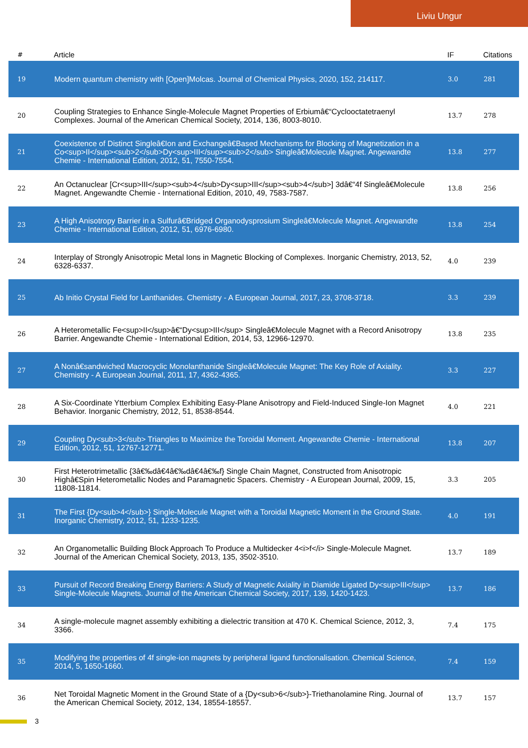Liviu Ungur
| # | Article | IF | Citations |
| --- | --- | --- | --- |
| 19 | Modern quantum chemistry with [Open]Molcas. Journal of Chemical Physics, 2020, 152, 214117. | 3.0 | 281 |
| 20 | Coupling Strategies to Enhance Single-Molecule Magnet Properties of Erbiumâ€“Cyclooctatetraenyl Complexes. Journal of the American Chemical Society, 2014, 136, 8003-8010. | 13.7 | 278 |
| 21 | Coexistence of Distinct Singleâ€Ion and Exchangeâ€Based Mechanisms for Blocking of Magnetization in a Co<sup>II</sup><sub>2</sub>Dy<sup>III</sup><sub>2</sub> Singleâ€Molecule Magnet. Angewandte Chemie - International Edition, 2012, 51, 7550-7554. | 13.8 | 277 |
| 22 | An Octanuclear [Cr<sup>III</sup><sub>4</sub>Dy<sup>III</sup><sub>4</sub>] 3dâ€“4f Singleâ€Molecule Magnet. Angewandte Chemie - International Edition, 2010, 49, 7583-7587. | 13.8 | 256 |
| 23 | A High Anisotropy Barrier in a Sulfurâ€Bridged Organodysprosium Singleâ€Molecule Magnet. Angewandte Chemie - International Edition, 2012, 51, 6976-6980. | 13.8 | 254 |
| 24 | Interplay of Strongly Anisotropic Metal Ions in Magnetic Blocking of Complexes. Inorganic Chemistry, 2013, 52, 6328-6337. | 4.0 | 239 |
| 25 | Ab Initio Crystal Field for Lanthanides. Chemistry - A European Journal, 2017, 23, 3708-3718. | 3.3 | 239 |
| 26 | A Heterometallic Fe<sup>II</sup>â€“Dy<sup>III</sup> Singleâ€Molecule Magnet with a Record Anisotropy Barrier. Angewandte Chemie - International Edition, 2014, 53, 12966-12970. | 13.8 | 235 |
| 27 | A Nonâ€sandwiched Macrocyclic Monolanthanide Singleâ€Molecule Magnet: The Key Role of Axiality. Chemistry - A European Journal, 2011, 17, 4362-4365. | 3.3 | 227 |
| 28 | A Six-Coordinate Ytterbium Complex Exhibiting Easy-Plane Anisotropy and Field-Induced Single-Ion Magnet Behavior. Inorganic Chemistry, 2012, 51, 8538-8544. | 4.0 | 221 |
| 29 | Coupling Dy<sub>3</sub> Triangles to Maximize the Toroidal Moment. Angewandte Chemie - International Edition, 2012, 51, 12767-12771. | 13.8 | 207 |
| 30 | First Heterotrimetallic {3â€‰dâ€4â€‰dâ€4â€‰f} Single Chain Magnet, Constructed from Anisotropic Highâ€Spin Heterometallic Nodes and Paramagnetic Spacers. Chemistry - A European Journal, 2009, 15, 11808-11814. | 3.3 | 205 |
| 31 | The First {Dy<sub>4</sub>} Single-Molecule Magnet with a Toroidal Magnetic Moment in the Ground State. Inorganic Chemistry, 2012, 51, 1233-1235. | 4.0 | 191 |
| 32 | An Organometallic Building Block Approach To Produce a Multidecker 4<i>f</i> Single-Molecule Magnet. Journal of the American Chemical Society, 2013, 135, 3502-3510. | 13.7 | 189 |
| 33 | Pursuit of Record Breaking Energy Barriers: A Study of Magnetic Axiality in Diamide Ligated Dy<sup>III</sup> Single-Molecule Magnets. Journal of the American Chemical Society, 2017, 139, 1420-1423. | 13.7 | 186 |
| 34 | A single-molecule magnet assembly exhibiting a dielectric transition at 470 K. Chemical Science, 2012, 3, 3366. | 7.4 | 175 |
| 35 | Modifying the properties of 4f single-ion magnets by peripheral ligand functionalisation. Chemical Science, 2014, 5, 1650-1660. | 7.4 | 159 |
| 36 | Net Toroidal Magnetic Moment in the Ground State of a {Dy<sub>6</sub>}-Triethanolamine Ring. Journal of the American Chemical Society, 2012, 134, 18554-18557. | 13.7 | 157 |
3